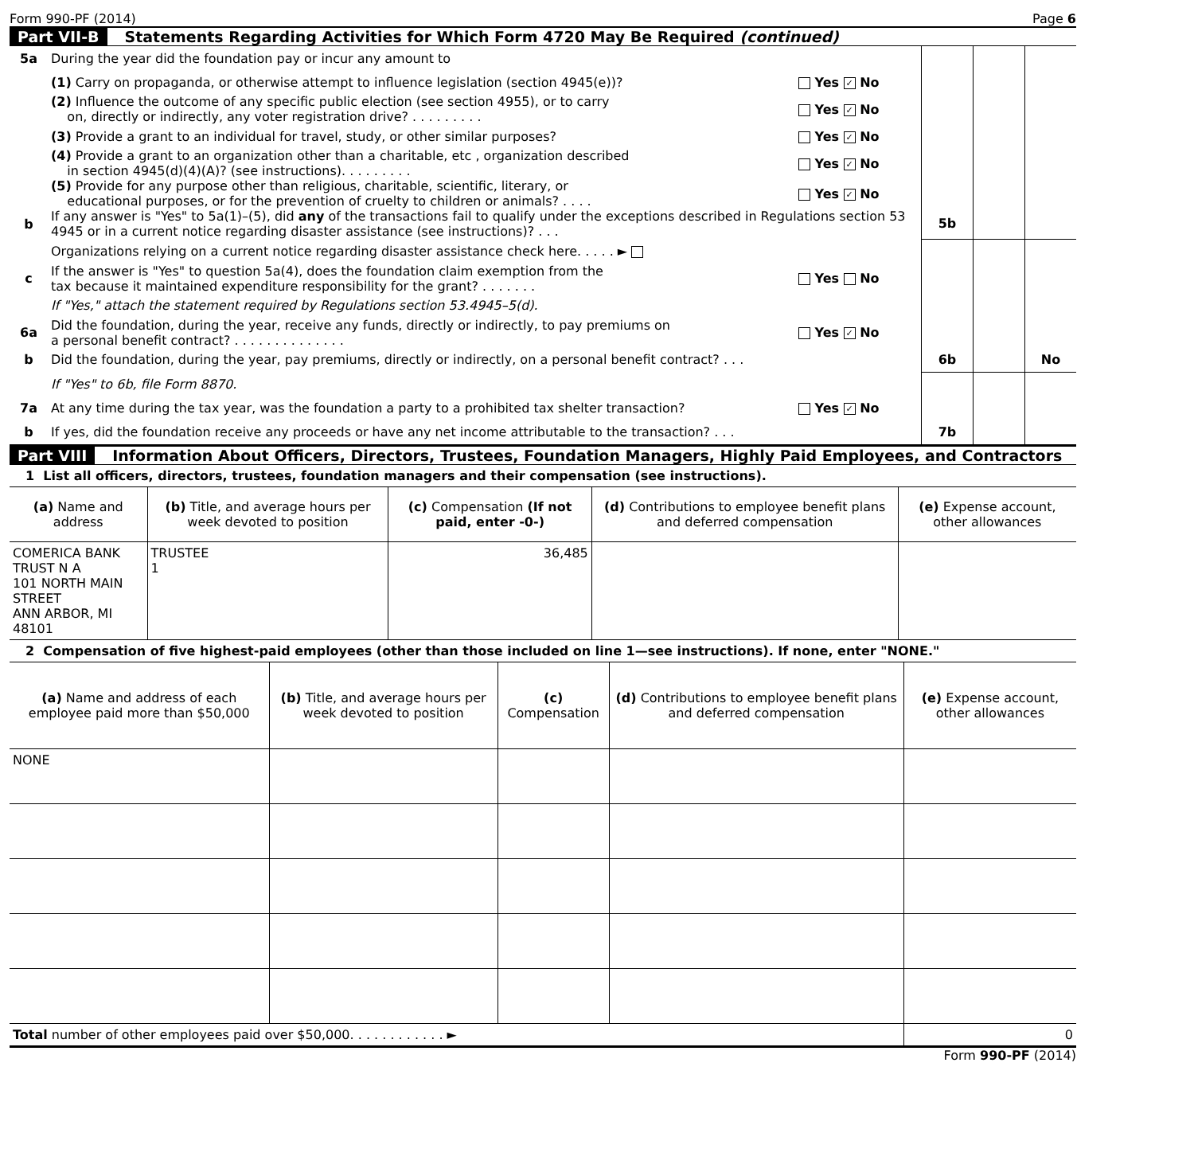Form 990-PF (2014) Page 6
Part VII-B Statements Regarding Activities for Which Form 4720 May Be Required (continued)
| 5a | During the year did the foundation pay or incur any amount to | | | | |
| | (1) Carry on propaganda, or otherwise attempt to influence legislation (section 4945(e))? | Yes ✓ No | | | |
| | (2) Influence the outcome of any specific public election (see section 4955), or to carry on, directly or indirectly, any voter registration drive? . . . . . . . . . | Yes ✓ No | | | |
| | (3) Provide a grant to an individual for travel, study, or other similar purposes? | Yes ✓ No | | | |
| | (4) Provide a grant to an organization other than a charitable, etc , organization described in section 4945(d)(4)(A)? (see instructions). . . . . . . . . | Yes ✓ No | | | |
| | (5) Provide for any purpose other than religious, charitable, scientific, literary, or educational purposes, or for the prevention of cruelty to children or animals? . . . . | Yes ✓ No | | | |
| b | If any answer is "Yes" to 5a(1)–(5), did any of the transactions fail to qualify under the exceptions described in Regulations section 53 4945 or in a current notice regarding disaster assistance (see instructions)? . . . | | 5b | | |
| | Organizations relying on a current notice regarding disaster assistance check here. . . . . ► | | | | |
| c | If the answer is "Yes" to question 5a(4), does the foundation claim exemption from the tax because it maintained expenditure responsibility for the grant? . . . . . . . | Yes No | | | |
| | If "Yes," attach the statement required by Regulations section 53.4945–5(d). | | | | |
| 6a | Did the foundation, during the year, receive any funds, directly or indirectly, to pay premiums on a personal benefit contract? . . . . . . . . . . . . . . | Yes ✓ No | | | |
| b | Did the foundation, during the year, pay premiums, directly or indirectly, on a personal benefit contract? . . . | | 6b | | No |
| | If "Yes" to 6b, file Form 8870. | | | | |
| 7a | At any time during the tax year, was the foundation a party to a prohibited tax shelter transaction? | Yes ✓ No | | | |
| b | If yes, did the foundation receive any proceeds or have any net income attributable to the transaction? . . . | | 7b | | |
Part VIII Information About Officers, Directors, Trustees, Foundation Managers, Highly Paid Employees, and Contractors
1 List all officers, directors, trustees, foundation managers and their compensation (see instructions).
| (a) Name and address | (b) Title, and average hours per week devoted to position | (c) Compensation (If not paid, enter -0-) | (d) Contributions to employee benefit plans and deferred compensation | (e) Expense account, other allowances |
| --- | --- | --- | --- | --- |
| COMERICA BANK TRUST N A 101 NORTH MAIN STREET ANN ARBOR, MI 48101 | TRUSTEE 1 | 36,485 | | |
2 Compensation of five highest-paid employees (other than those included on line 1—see instructions). If none, enter "NONE."
| (a) Name and address of each employee paid more than $50,000 | (b) Title, and average hours per week devoted to position | (c) Compensation | (d) Contributions to employee benefit plans and deferred compensation | (e) Expense account, other allowances |
| --- | --- | --- | --- | --- |
| NONE | | | | |
| Total number of other employees paid over $50,000. . . . . . . . . . . . ► | | | | 0 |
Form 990-PF (2014)